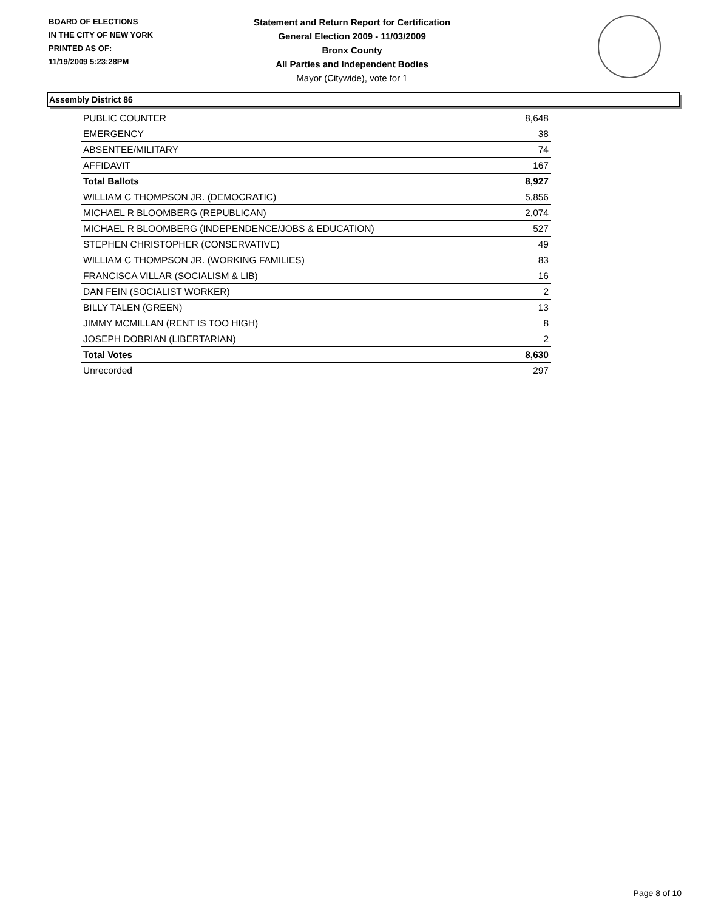BOARD OF ELECTIONS
IN THE CITY OF NEW YORK
PRINTED AS OF:
11/19/2009 5:23:28PM
Statement and Return Report for Certification
General Election 2009 - 11/03/2009
Bronx County
All Parties and Independent Bodies
Mayor (Citywide), vote for 1
Assembly District 86
| PUBLIC COUNTER | 8,648 |
| EMERGENCY | 38 |
| ABSENTEE/MILITARY | 74 |
| AFFIDAVIT | 167 |
| Total Ballots | 8,927 |
| WILLIAM C THOMPSON JR. (DEMOCRATIC) | 5,856 |
| MICHAEL R BLOOMBERG (REPUBLICAN) | 2,074 |
| MICHAEL R BLOOMBERG (INDEPENDENCE/JOBS & EDUCATION) | 527 |
| STEPHEN CHRISTOPHER (CONSERVATIVE) | 49 |
| WILLIAM C THOMPSON JR. (WORKING FAMILIES) | 83 |
| FRANCISCA VILLAR (SOCIALISM & LIB) | 16 |
| DAN FEIN (SOCIALIST WORKER) | 2 |
| BILLY TALEN (GREEN) | 13 |
| JIMMY MCMILLAN (RENT IS TOO HIGH) | 8 |
| JOSEPH DOBRIAN (LIBERTARIAN) | 2 |
| Total Votes | 8,630 |
| Unrecorded | 297 |
Page 8 of 10